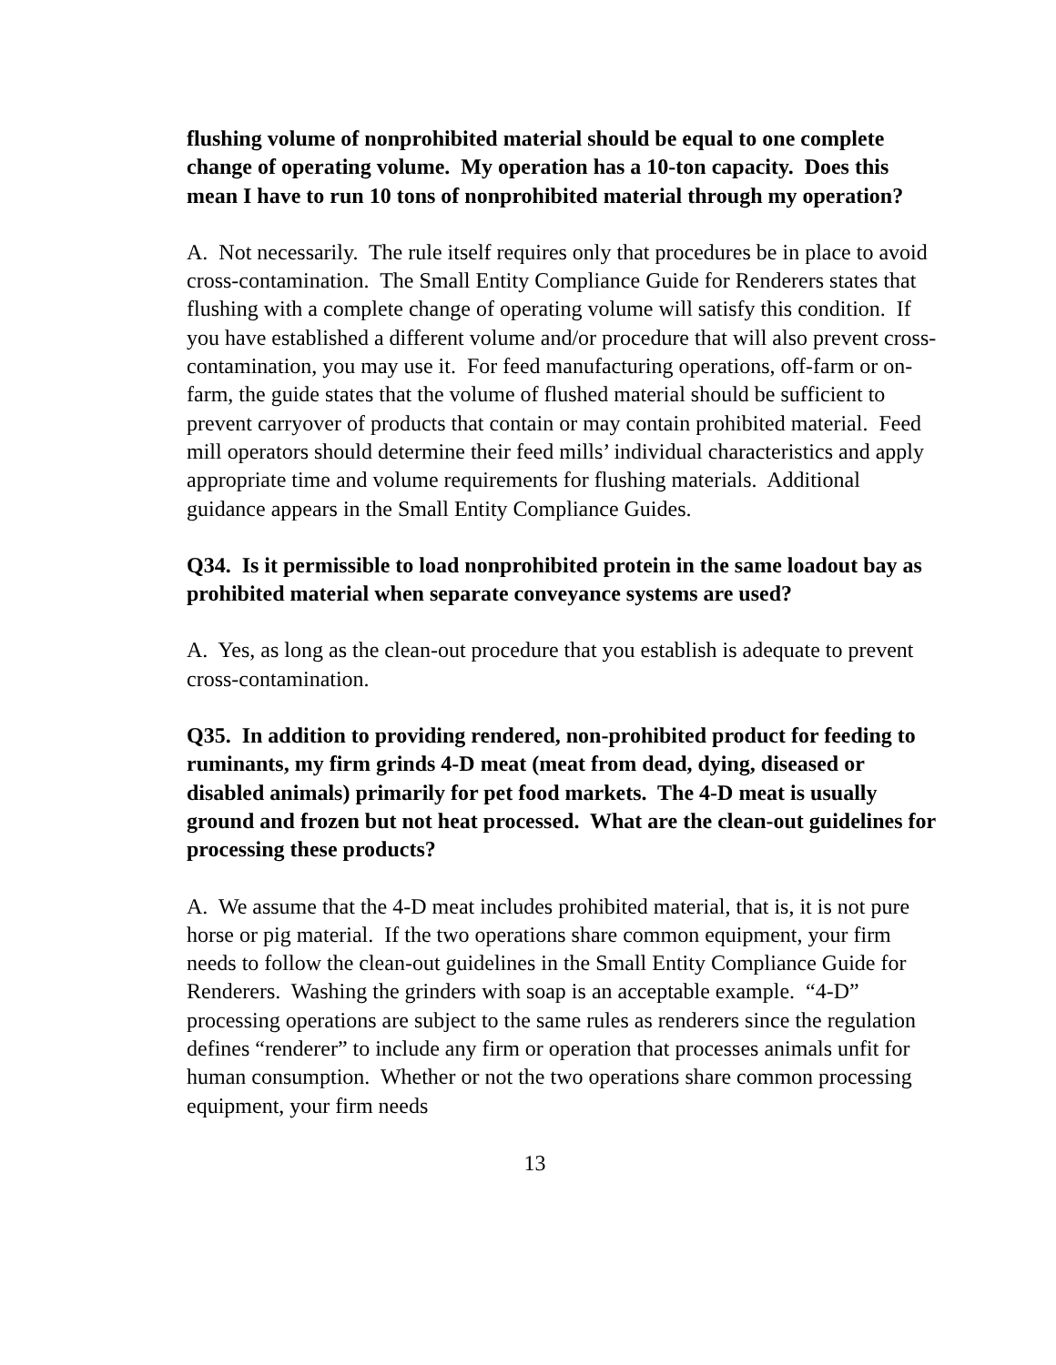flushing volume of nonprohibited material should be equal to one complete change of operating volume. My operation has a 10-ton capacity. Does this mean I have to run 10 tons of nonprohibited material through my operation?
A. Not necessarily. The rule itself requires only that procedures be in place to avoid cross-contamination. The Small Entity Compliance Guide for Renderers states that flushing with a complete change of operating volume will satisfy this condition. If you have established a different volume and/or procedure that will also prevent cross-contamination, you may use it. For feed manufacturing operations, off-farm or on-farm, the guide states that the volume of flushed material should be sufficient to prevent carryover of products that contain or may contain prohibited material. Feed mill operators should determine their feed mills’ individual characteristics and apply appropriate time and volume requirements for flushing materials. Additional guidance appears in the Small Entity Compliance Guides.
Q34. Is it permissible to load nonprohibited protein in the same loadout bay as prohibited material when separate conveyance systems are used?
A. Yes, as long as the clean-out procedure that you establish is adequate to prevent cross-contamination.
Q35. In addition to providing rendered, non-prohibited product for feeding to ruminants, my firm grinds 4-D meat (meat from dead, dying, diseased or disabled animals) primarily for pet food markets. The 4-D meat is usually ground and frozen but not heat processed. What are the clean-out guidelines for processing these products?
A. We assume that the 4-D meat includes prohibited material, that is, it is not pure horse or pig material. If the two operations share common equipment, your firm needs to follow the clean-out guidelines in the Small Entity Compliance Guide for Renderers. Washing the grinders with soap is an acceptable example. “4-D” processing operations are subject to the same rules as renderers since the regulation defines “renderer” to include any firm or operation that processes animals unfit for human consumption. Whether or not the two operations share common processing equipment, your firm needs
13